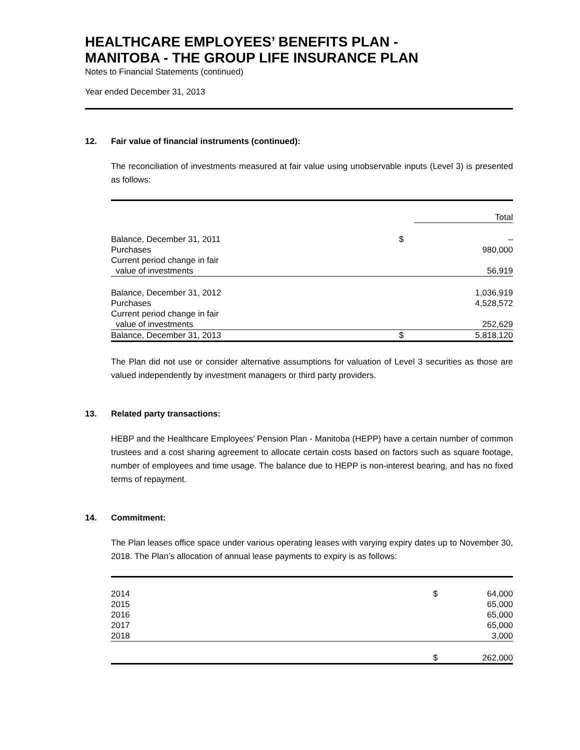HEALTHCARE EMPLOYEES’ BENEFITS PLAN -
MANITOBA - THE GROUP LIFE INSURANCE PLAN
Notes to Financial Statements (continued)
Year ended December 31, 2013
12. Fair value of financial instruments (continued):
The reconciliation of investments measured at fair value using unobservable inputs (Level 3) is presented as follows:
| | | Total |
| --- | --- | --- |
| Balance, December 31, 2011 | $ | – |
| Purchases | | 980,000 |
| Current period change in fair | | |
| value of investments | | 56,919 |
| Balance, December 31, 2012 | | 1,036,919 |
| Purchases | | 4,528,572 |
| Current period change in fair | | |
| value of investments | | 252,629 |
| Balance, December 31, 2013 | $ | 5,818,120 |
The Plan did not use or consider alternative assumptions for valuation of Level 3 securities as those are valued independently by investment managers or third party providers.
13. Related party transactions:
HEBP and the Healthcare Employees’ Pension Plan - Manitoba (HEPP) have a certain number of common trustees and a cost sharing agreement to allocate certain costs based on factors such as square footage, number of employees and time usage. The balance due to HEPP is non-interest bearing, and has no fixed terms of repayment.
14. Commitment:
The Plan leases office space under various operating leases with varying expiry dates up to November 30, 2018. The Plan’s allocation of annual lease payments to expiry is as follows:
| 2014 | $ | 64,000 |
| 2015 | | 65,000 |
| 2016 | | 65,000 |
| 2017 | | 65,000 |
| 2018 | | 3,000 |
| | $ | 262,000 |